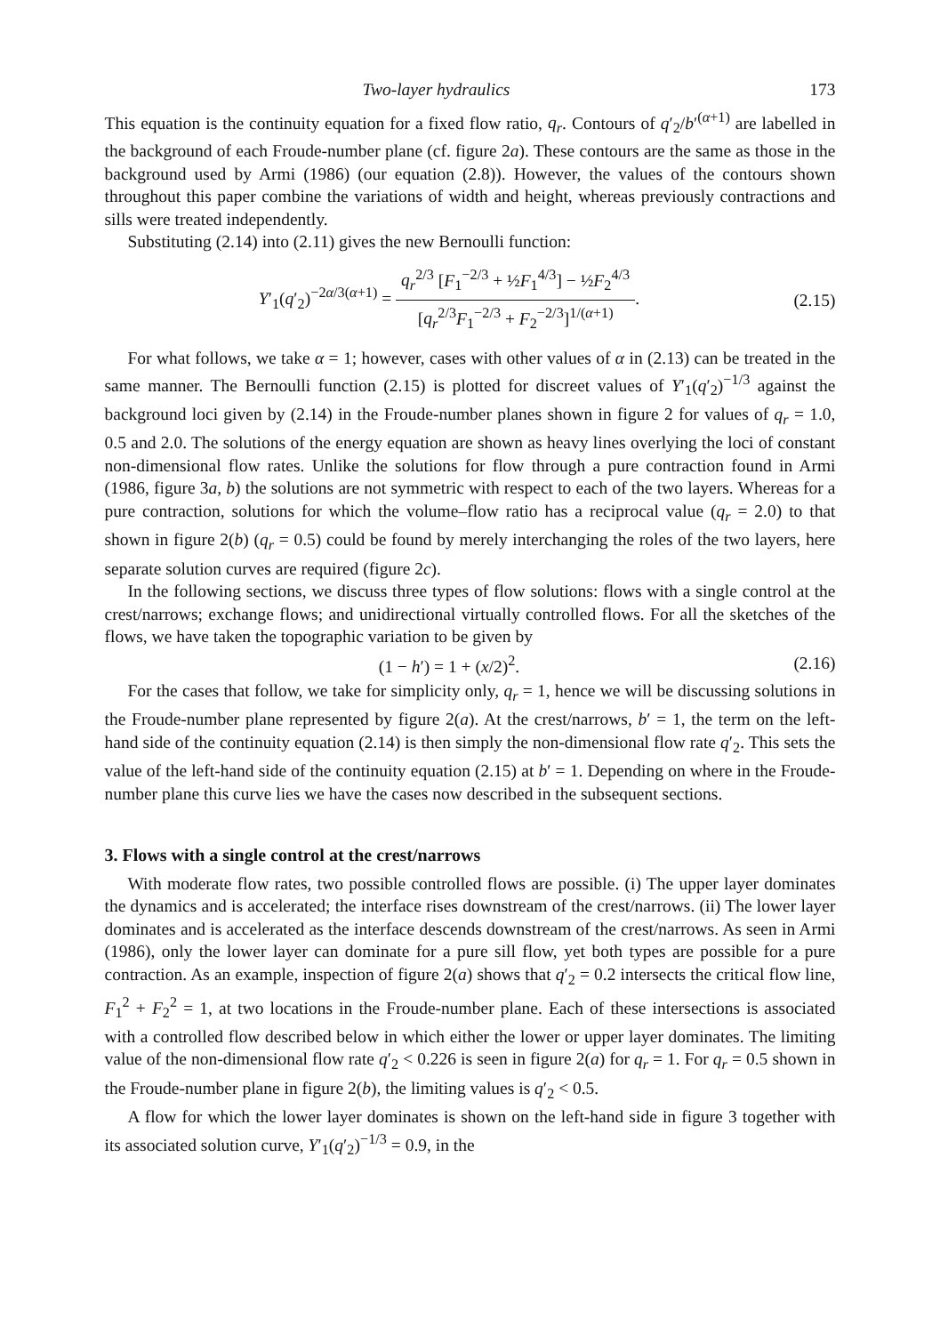Two-layer hydraulics 173
This equation is the continuity equation for a fixed flow ratio, q<sub>r</sub>. Contours of q′<sub>2</sub>/b′<sup>(α+1)</sup> are labelled in the background of each Froude-number plane (cf. figure 2a). These contours are the same as those in the background used by Armi (1986) (our equation (2.8)). However, the values of the contours shown throughout this paper combine the variations of width and height, whereas previously contractions and sills were treated independently.
Substituting (2.14) into (2.11) gives the new Bernoulli function:
Y′<sub>1</sub>(q′<sub>2</sub>)<sup>−2α/3(α+1)</sup> = q<sub>r</sub><sup>2/3</sup> [F<sub>1</sub><sup>−2/3</sup> + ½F<sub>1</sub><sup>4/3</sup>] − ½F<sub>2</sub><sup>4/3</sup> [q<sub>r</sub><sup>2/3</sup>F<sub>1</sub><sup>−2/3</sup> + F<sub>2</sub><sup>−2/3</sup>]<sup>1/(α+1)</sup>.
(2.15)
For what follows, we take α = 1; however, cases with other values of α in (2.13) can be treated in the same manner. The Bernoulli function (2.15) is plotted for discreet values of Y′<sub>1</sub>(q′<sub>2</sub>)<sup>−1/3</sup> against the background loci given by (2.14) in the Froude-number planes shown in figure 2 for values of q<sub>r</sub> = 1.0, 0.5 and 2.0. The solutions of the energy equation are shown as heavy lines overlying the loci of constant non-dimensional flow rates. Unlike the solutions for flow through a pure contraction found in Armi (1986, figure 3a, b) the solutions are not symmetric with respect to each of the two layers. Whereas for a pure contraction, solutions for which the volume–flow ratio has a reciprocal value (q<sub>r</sub> = 2.0) to that shown in figure 2(b) (q<sub>r</sub> = 0.5) could be found by merely interchanging the roles of the two layers, here separate solution curves are required (figure 2c).
In the following sections, we discuss three types of flow solutions: flows with a single control at the crest/narrows; exchange flows; and unidirectional virtually controlled flows. For all the sketches of the flows, we have taken the topographic variation to be given by
(1 − h′) = 1 + (x/2)<sup>2</sup>. (2.16)
For the cases that follow, we take for simplicity only, q<sub>r</sub> = 1, hence we will be discussing solutions in the Froude-number plane represented by figure 2(a). At the crest/narrows, b′ = 1, the term on the left-hand side of the continuity equation (2.14) is then simply the non-dimensional flow rate q′<sub>2</sub>. This sets the value of the left-hand side of the continuity equation (2.15) at b′ = 1. Depending on where in the Froude-number plane this curve lies we have the cases now described in the subsequent sections.
3. Flows with a single control at the crest/narrows
With moderate flow rates, two possible controlled flows are possible. (i) The upper layer dominates the dynamics and is accelerated; the interface rises downstream of the crest/narrows. (ii) The lower layer dominates and is accelerated as the interface descends downstream of the crest/narrows. As seen in Armi (1986), only the lower layer can dominate for a pure sill flow, yet both types are possible for a pure contraction. As an example, inspection of figure 2(a) shows that q′<sub>2</sub> = 0.2 intersects the critical flow line, F<sub>1</sub><sup>2</sup> + F<sub>2</sub><sup>2</sup> = 1, at two locations in the Froude-number plane. Each of these intersections is associated with a controlled flow described below in which either the lower or upper layer dominates. The limiting value of the non-dimensional flow rate q′<sub>2</sub> < 0.226 is seen in figure 2(a) for q<sub>r</sub> = 1. For q<sub>r</sub> = 0.5 shown in the Froude-number plane in figure 2(b), the limiting values is q′<sub>2</sub> < 0.5.
A flow for which the lower layer dominates is shown on the left-hand side in figure 3 together with its associated solution curve, Y′<sub>1</sub>(q′<sub>2</sub>)<sup>−1/3</sup> = 0.9, in the